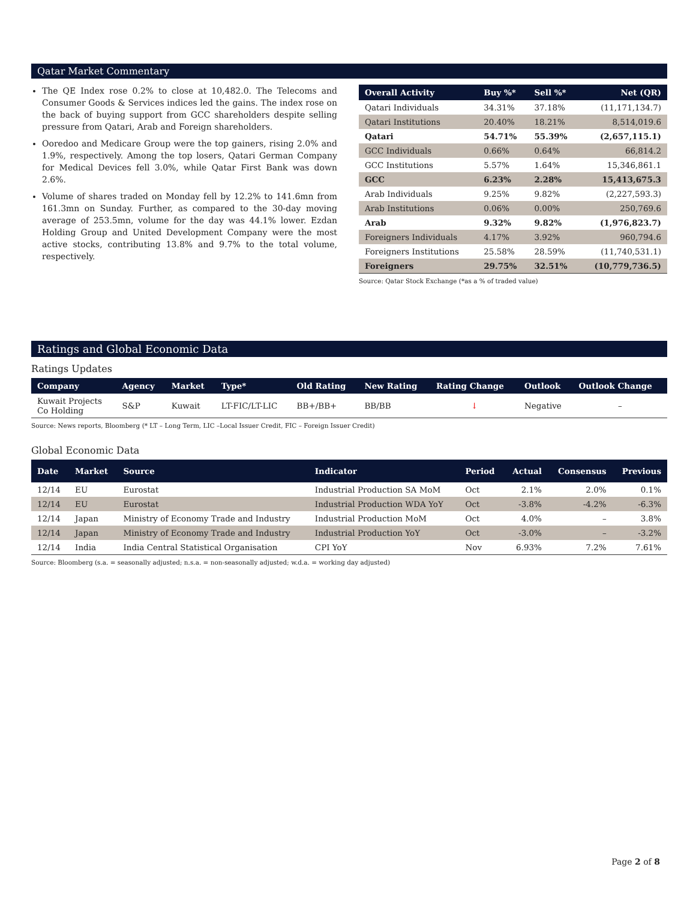Qatar Market Commentary
The QE Index rose 0.2% to close at 10,482.0. The Telecoms and Consumer Goods & Services indices led the gains. The index rose on the back of buying support from GCC shareholders despite selling pressure from Qatari, Arab and Foreign shareholders.
Ooredoo and Medicare Group were the top gainers, rising 2.0% and 1.9%, respectively. Among the top losers, Qatari German Company for Medical Devices fell 3.0%, while Qatar First Bank was down 2.6%.
Volume of shares traded on Monday fell by 12.2% to 141.6mn from 161.3mn on Sunday. Further, as compared to the 30-day moving average of 253.5mn, volume for the day was 44.1% lower. Ezdan Holding Group and United Development Company were the most active stocks, contributing 13.8% and 9.7% to the total volume, respectively.
| Overall Activity | Buy %* | Sell %* | Net (QR) |
| --- | --- | --- | --- |
| Qatari Individuals | 34.31% | 37.18% | (11,171,134.7) |
| Qatari Institutions | 20.40% | 18.21% | 8,514,019.6 |
| Qatari | 54.71% | 55.39% | (2,657,115.1) |
| GCC Individuals | 0.66% | 0.64% | 66,814.2 |
| GCC Institutions | 5.57% | 1.64% | 15,346,861.1 |
| GCC | 6.23% | 2.28% | 15,413,675.3 |
| Arab Individuals | 9.25% | 9.82% | (2,227,593.3) |
| Arab Institutions | 0.06% | 0.00% | 250,769.6 |
| Arab | 9.32% | 9.82% | (1,976,823.7) |
| Foreigners Individuals | 4.17% | 3.92% | 960,794.6 |
| Foreigners Institutions | 25.58% | 28.59% | (11,740,531.1) |
| Foreigners | 29.75% | 32.51% | (10,779,736.5) |
Source: Qatar Stock Exchange (*as a % of traded value)
Ratings and Global Economic Data
Ratings Updates
| Company | Agency | Market | Type* | Old Rating | New Rating | Rating Change | Outlook | Outlook Change |
| --- | --- | --- | --- | --- | --- | --- | --- | --- |
| Kuwait Projects Co Holding | S&P | Kuwait | LT-FIC/LT-LIC | BB+/BB+ | BB/BB | ↓ | Negative | – |
Source: News reports, Bloomberg (* LT – Long Term, LIC –Local Issuer Credit, FIC – Foreign Issuer Credit)
Global Economic Data
| Date | Market | Source | Indicator | Period | Actual | Consensus | Previous |
| --- | --- | --- | --- | --- | --- | --- | --- |
| 12/14 | EU | Eurostat | Industrial Production SA MoM | Oct | 2.1% | 2.0% | 0.1% |
| 12/14 | EU | Eurostat | Industrial Production WDA YoY | Oct | -3.8% | -4.2% | -6.3% |
| 12/14 | Japan | Ministry of Economy Trade and Industry | Industrial Production MoM | Oct | 4.0% | – | 3.8% |
| 12/14 | Japan | Ministry of Economy Trade and Industry | Industrial Production YoY | Oct | -3.0% | – | -3.2% |
| 12/14 | India | India Central Statistical Organisation | CPI YoY | Nov | 6.93% | 7.2% | 7.61% |
Source: Bloomberg (s.a. = seasonally adjusted; n.s.a. = non-seasonally adjusted; w.d.a. = working day adjusted)
Page 2 of 8